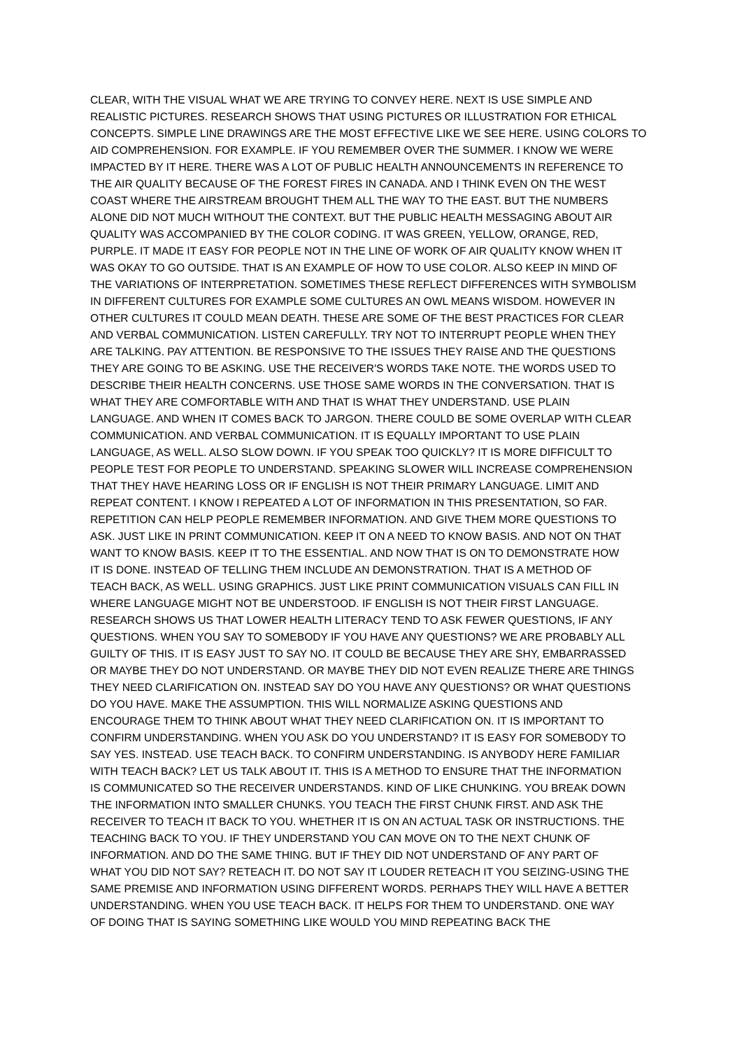CLEAR, WITH THE VISUAL WHAT WE ARE TRYING TO CONVEY HERE. NEXT IS USE SIMPLE AND
REALISTIC PICTURES. RESEARCH SHOWS THAT USING PICTURES OR ILLUSTRATION FOR ETHICAL
CONCEPTS. SIMPLE LINE DRAWINGS ARE THE MOST EFFECTIVE LIKE WE SEE HERE. USING COLORS TO
AID COMPREHENSION. FOR EXAMPLE. IF YOU REMEMBER OVER THE SUMMER. I KNOW WE WERE
IMPACTED BY IT HERE. THERE WAS A LOT OF PUBLIC HEALTH ANNOUNCEMENTS IN REFERENCE TO
THE AIR QUALITY BECAUSE OF THE FOREST FIRES IN CANADA. AND I THINK EVEN ON THE WEST
COAST WHERE THE AIRSTREAM BROUGHT THEM ALL THE WAY TO THE EAST. BUT THE NUMBERS
ALONE DID NOT MUCH WITHOUT THE CONTEXT. BUT THE PUBLIC HEALTH MESSAGING ABOUT AIR
QUALITY WAS ACCOMPANIED BY THE COLOR CODING. IT WAS GREEN, YELLOW, ORANGE, RED,
PURPLE. IT MADE IT EASY FOR PEOPLE NOT IN THE LINE OF WORK OF AIR QUALITY KNOW WHEN IT
WAS OKAY TO GO OUTSIDE. THAT IS AN EXAMPLE OF HOW TO USE COLOR. ALSO KEEP IN MIND OF
THE VARIATIONS OF INTERPRETATION. SOMETIMES THESE REFLECT DIFFERENCES WITH SYMBOLISM
IN DIFFERENT CULTURES FOR EXAMPLE SOME CULTURES AN OWL MEANS WISDOM. HOWEVER IN
OTHER CULTURES IT COULD MEAN DEATH. THESE ARE SOME OF THE BEST PRACTICES FOR CLEAR
AND VERBAL COMMUNICATION. LISTEN CAREFULLY. TRY NOT TO INTERRUPT PEOPLE WHEN THEY
ARE TALKING. PAY ATTENTION. BE RESPONSIVE TO THE ISSUES THEY RAISE AND THE QUESTIONS
THEY ARE GOING TO BE ASKING. USE THE RECEIVER'S WORDS TAKE NOTE. THE WORDS USED TO
DESCRIBE THEIR HEALTH CONCERNS. USE THOSE SAME WORDS IN THE CONVERSATION. THAT IS
WHAT THEY ARE COMFORTABLE WITH AND THAT IS WHAT THEY UNDERSTAND. USE PLAIN
LANGUAGE. AND WHEN IT COMES BACK TO JARGON. THERE COULD BE SOME OVERLAP WITH CLEAR
COMMUNICATION. AND VERBAL COMMUNICATION. IT IS EQUALLY IMPORTANT TO USE PLAIN
LANGUAGE, AS WELL. ALSO SLOW DOWN. IF YOU SPEAK TOO QUICKLY? IT IS MORE DIFFICULT TO
PEOPLE TEST FOR PEOPLE TO UNDERSTAND. SPEAKING SLOWER WILL INCREASE COMPREHENSION
THAT THEY HAVE HEARING LOSS OR IF ENGLISH IS NOT THEIR PRIMARY LANGUAGE. LIMIT AND
REPEAT CONTENT. I KNOW I REPEATED A LOT OF INFORMATION IN THIS PRESENTATION, SO FAR.
REPETITION CAN HELP PEOPLE REMEMBER INFORMATION. AND GIVE THEM MORE QUESTIONS TO
ASK. JUST LIKE IN PRINT COMMUNICATION. KEEP IT ON A NEED TO KNOW BASIS. AND NOT ON THAT
WANT TO KNOW BASIS. KEEP IT TO THE ESSENTIAL. AND NOW THAT IS ON TO DEMONSTRATE HOW
IT IS DONE. INSTEAD OF TELLING THEM INCLUDE AN DEMONSTRATION. THAT IS A METHOD OF
TEACH BACK, AS WELL. USING GRAPHICS. JUST LIKE PRINT COMMUNICATION VISUALS CAN FILL IN
WHERE LANGUAGE MIGHT NOT BE UNDERSTOOD. IF ENGLISH IS NOT THEIR FIRST LANGUAGE.
RESEARCH SHOWS US THAT LOWER HEALTH LITERACY TEND TO ASK FEWER QUESTIONS, IF ANY
QUESTIONS. WHEN YOU SAY TO SOMEBODY IF YOU HAVE ANY QUESTIONS? WE ARE PROBABLY ALL
GUILTY OF THIS. IT IS EASY JUST TO SAY NO. IT COULD BE BECAUSE THEY ARE SHY, EMBARRASSED
OR MAYBE THEY DO NOT UNDERSTAND. OR MAYBE THEY DID NOT EVEN REALIZE THERE ARE THINGS
THEY NEED CLARIFICATION ON. INSTEAD SAY DO YOU HAVE ANY QUESTIONS? OR WHAT QUESTIONS
DO YOU HAVE. MAKE THE ASSUMPTION. THIS WILL NORMALIZE ASKING QUESTIONS AND
ENCOURAGE THEM TO THINK ABOUT WHAT THEY NEED CLARIFICATION ON. IT IS IMPORTANT TO
CONFIRM UNDERSTANDING. WHEN YOU ASK DO YOU UNDERSTAND? IT IS EASY FOR SOMEBODY TO
SAY YES. INSTEAD. USE TEACH BACK. TO CONFIRM UNDERSTANDING. IS ANYBODY HERE FAMILIAR
WITH TEACH BACK? LET US TALK ABOUT IT. THIS IS A METHOD TO ENSURE THAT THE INFORMATION
IS COMMUNICATED SO THE RECEIVER UNDERSTANDS. KIND OF LIKE CHUNKING. YOU BREAK DOWN
THE INFORMATION INTO SMALLER CHUNKS. YOU TEACH THE FIRST CHUNK FIRST. AND ASK THE
RECEIVER TO TEACH IT BACK TO YOU. WHETHER IT IS ON AN ACTUAL TASK OR INSTRUCTIONS. THE
TEACHING BACK TO YOU. IF THEY UNDERSTAND YOU CAN MOVE ON TO THE NEXT CHUNK OF
INFORMATION. AND DO THE SAME THING. BUT IF THEY DID NOT UNDERSTAND OF ANY PART OF
WHAT YOU DID NOT SAY? RETEACH IT. DO NOT SAY IT LOUDER RETEACH IT YOU SEIZING-USING THE
SAME PREMISE AND INFORMATION USING DIFFERENT WORDS. PERHAPS THEY WILL HAVE A BETTER
UNDERSTANDING. WHEN YOU USE TEACH BACK. IT HELPS FOR THEM TO UNDERSTAND. ONE WAY
OF DOING THAT IS SAYING SOMETHING LIKE WOULD YOU MIND REPEATING BACK THE